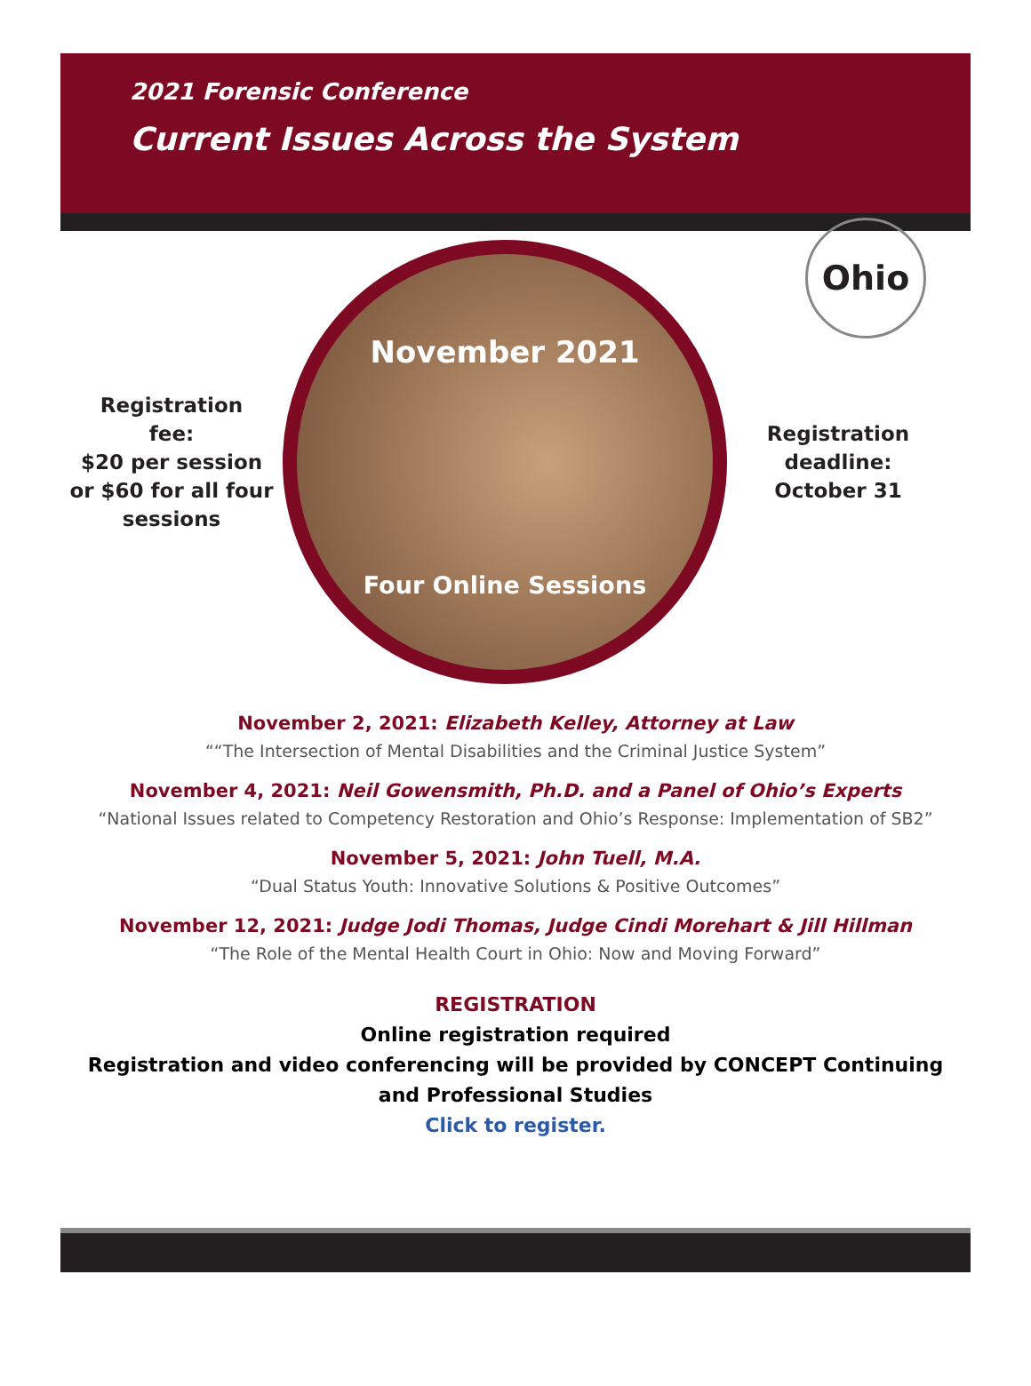2021 Forensic Conference
Current Issues Across the System
Ohio
Registration
fee:
$20 per session
or $60 for all four
sessions
November 2021
Four Online Sessions
Registration
deadline:
October 31
November 2, 2021: Elizabeth Kelley, Attorney at Law
““The Intersection of Mental Disabilities and the Criminal Justice System”
November 4, 2021: Neil Gowensmith, Ph.D. and a Panel of Ohio’s Experts
“National Issues related to Competency Restoration and Ohio’s Response: Implementation of SB2”
November 5, 2021: John Tuell, M.A.
“Dual Status Youth: Innovative Solutions & Positive Outcomes”
November 12, 2021: Judge Jodi Thomas, Judge Cindi Morehart & Jill Hillman
“The Role of the Mental Health Court in Ohio: Now and Moving Forward”
REGISTRATION
Online registration required
Registration and video conferencing will be provided by CONCEPT Continuing
and Professional Studies
Click to register.